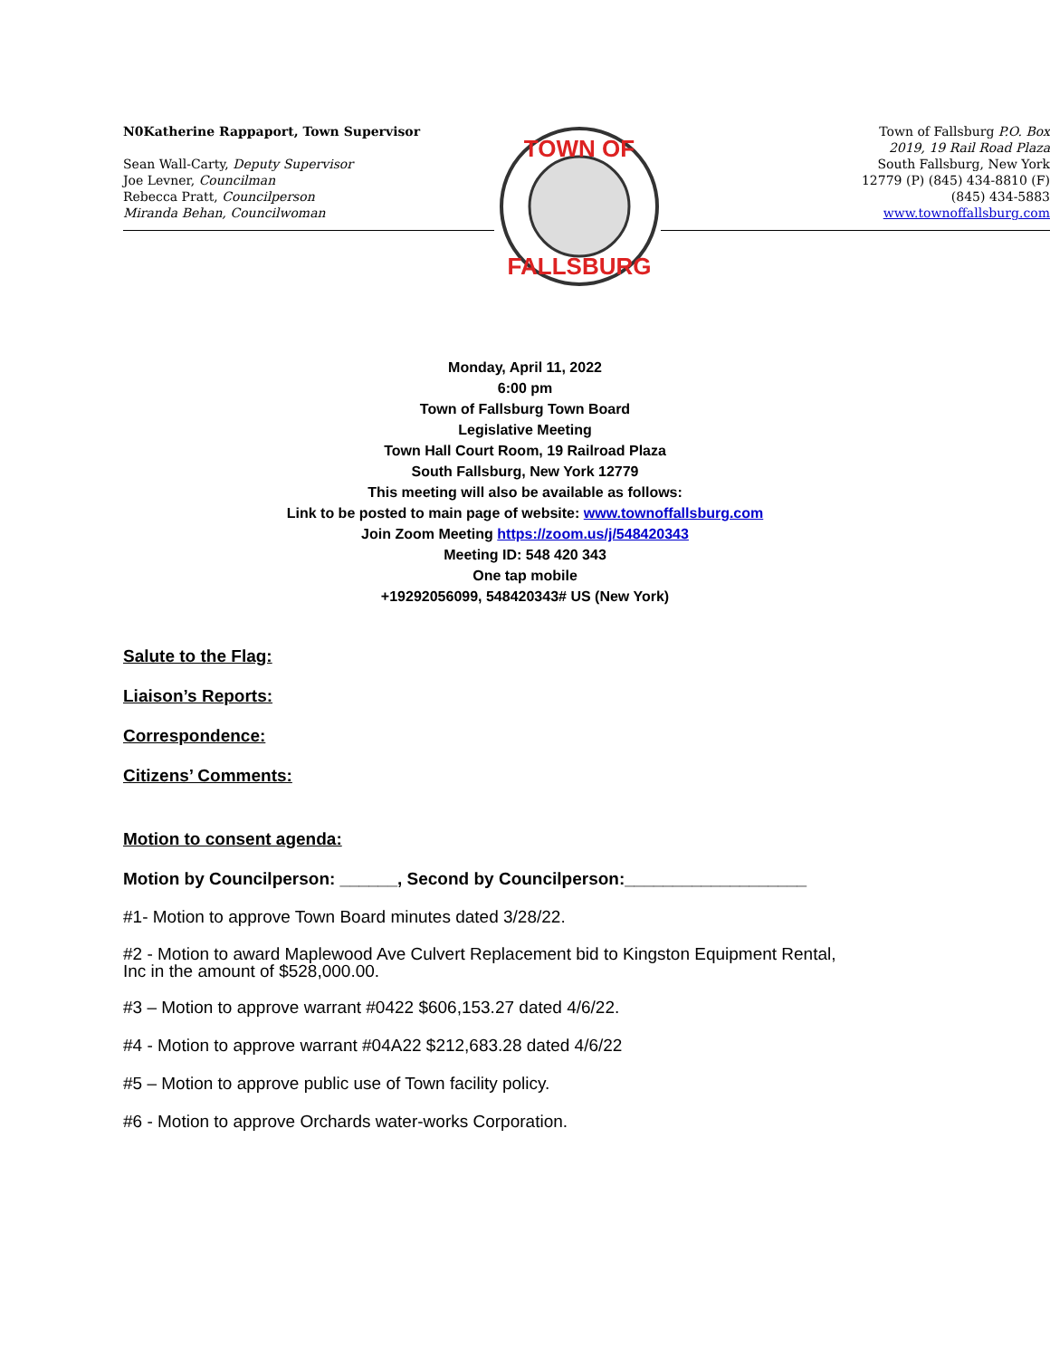N0Katherine Rappaport, Town Supervisor
Sean Wall-Carty, Deputy Supervisor
Joe Levner, Councilman
Rebecca Pratt, Councilperson
Miranda Behan, Councilwoman
Town of Fallsburg P.O. Box
2019, 19 Rail Road Plaza
South Fallsburg, New York
12779 (P) (845) 434-8810 (F)
(845) 434-5883
www.townoffallsburg.com
TOWN OF
FALLSBURG
Monday, April 11, 2022
6:00 pm
Town of Fallsburg Town Board
Legislative Meeting
Town Hall Court Room, 19 Railroad Plaza
South Fallsburg, New York 12779
This meeting will also be available as follows:
Link to be posted to main page of website: www.townoffallsburg.com
Join Zoom Meeting https://zoom.us/j/548420343
Meeting ID: 548 420 343
One tap mobile
+19292056099, 548420343# US (New York)
Salute to the Flag:
Liaison’s Reports:
Correspondence:
Citizens’ Comments:
Motion to consent agenda:
Motion by Councilperson: ______, Second by Councilperson:___________________
#1- Motion to approve Town Board minutes dated 3/28/22.
#2 - Motion to award Maplewood Ave Culvert Replacement bid to Kingston Equipment Rental,
Inc in the amount of $528,000.00.
#3 – Motion to approve warrant #0422 $606,153.27 dated 4/6/22.
#4 - Motion to approve warrant #04A22 $212,683.28 dated 4/6/22
#5 – Motion to approve public use of Town facility policy.
#6 - Motion to approve Orchards water-works Corporation.